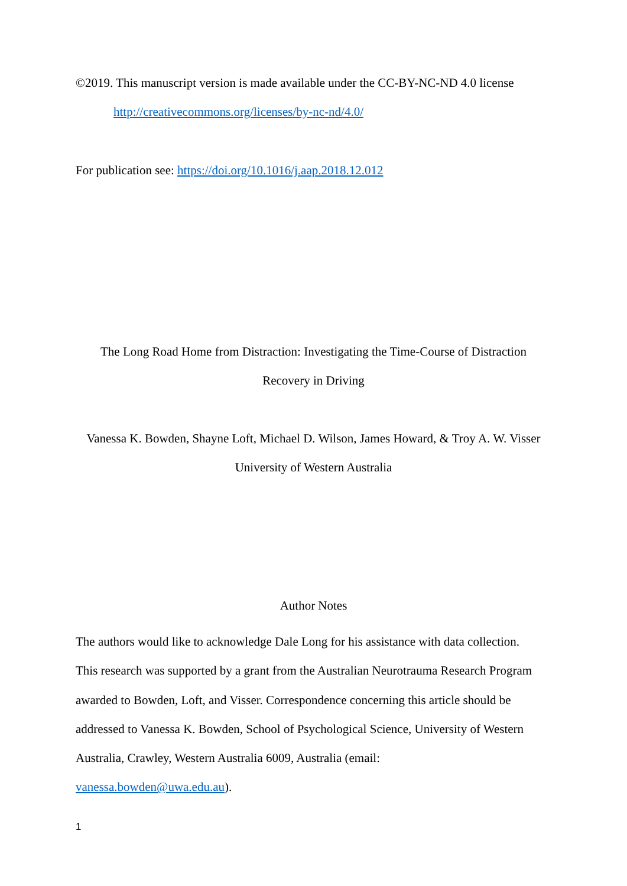©2019. This manuscript version is made available under the CC-BY-NC-ND 4.0 license
http://creativecommons.org/licenses/by-nc-nd/4.0/
For publication see: https://doi.org/10.1016/j.aap.2018.12.012
The Long Road Home from Distraction: Investigating the Time-Course of Distraction
Recovery in Driving
Vanessa K. Bowden, Shayne Loft, Michael D. Wilson, James Howard, & Troy A. W. Visser
University of Western Australia
Author Notes
The authors would like to acknowledge Dale Long for his assistance with data collection.
This research was supported by a grant from the Australian Neurotrauma Research Program
awarded to Bowden, Loft, and Visser. Correspondence concerning this article should be
addressed to Vanessa K. Bowden, School of Psychological Science, University of Western
Australia, Crawley, Western Australia 6009, Australia (email:
vanessa.bowden@uwa.edu.au).
1